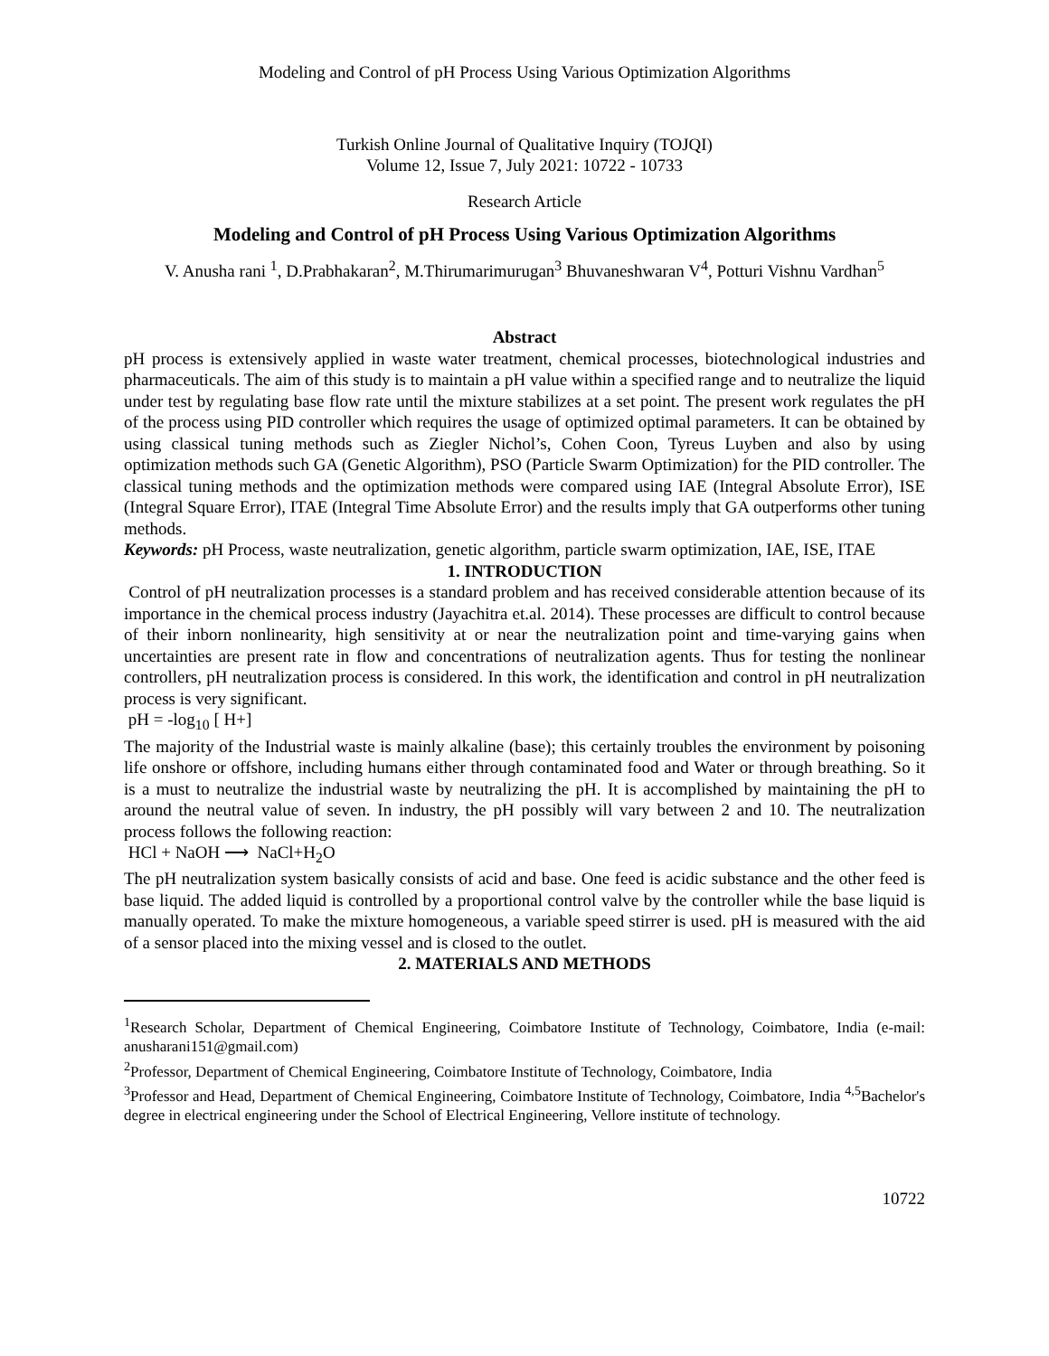Modeling and Control of pH Process Using Various Optimization Algorithms
Turkish Online Journal of Qualitative Inquiry (TOJQI)
Volume 12, Issue 7, July 2021: 10722 - 10733
Research Article
Modeling and Control of pH Process Using Various Optimization Algorithms
V. Anusha rani <sup>1</sup>, D.Prabhakaran<sup>2</sup>, M.Thirumarimurugan<sup>3</sup> Bhuvaneshwaran V<sup>4</sup>, Potturi Vishnu Vardhan<sup>5</sup>
Abstract
pH process is extensively applied in waste water treatment, chemical processes, biotechnological industries and pharmaceuticals. The aim of this study is to maintain a pH value within a specified range and to neutralize the liquid under test by regulating base flow rate until the mixture stabilizes at a set point. The present work regulates the pH of the process using PID controller which requires the usage of optimized optimal parameters. It can be obtained by using classical tuning methods such as Ziegler Nichol’s, Cohen Coon, Tyreus Luyben and also by using optimization methods such GA (Genetic Algorithm), PSO (Particle Swarm Optimization) for the PID controller. The classical tuning methods and the optimization methods were compared using IAE (Integral Absolute Error), ISE (Integral Square Error), ITAE (Integral Time Absolute Error) and the results imply that GA outperforms other tuning methods.
Keywords: pH Process, waste neutralization, genetic algorithm, particle swarm optimization, IAE, ISE, ITAE
1. INTRODUCTION
Control of pH neutralization processes is a standard problem and has received considerable attention because of its importance in the chemical process industry (Jayachitra et.al. 2014). These processes are difficult to control because of their inborn nonlinearity, high sensitivity at or near the neutralization point and time-varying gains when uncertainties are present rate in flow and concentrations of neutralization agents. Thus for testing the nonlinear controllers, pH neutralization process is considered. In this work, the identification and control in pH neutralization process is very significant.
pH = -log<sub>10</sub> [ H+]
The majority of the Industrial waste is mainly alkaline (base); this certainly troubles the environment by poisoning life onshore or offshore, including humans either through contaminated food and Water or through breathing. So it is a must to neutralize the industrial waste by neutralizing the pH. It is accomplished by maintaining the pH to around the neutral value of seven. In industry, the pH possibly will vary between 2 and 10. The neutralization process follows the following reaction:
HCl + NaOH ⟶ NaCl+H<sub>2</sub>O
The pH neutralization system basically consists of acid and base. One feed is acidic substance and the other feed is base liquid. The added liquid is controlled by a proportional control valve by the controller while the base liquid is manually operated. To make the mixture homogeneous, a variable speed stirrer is used. pH is measured with the aid of a sensor placed into the mixing vessel and is closed to the outlet.
2. MATERIALS AND METHODS
<sup>1</sup> Research Scholar, Department of Chemical Engineering, Coimbatore Institute of Technology, Coimbatore, India (e-mail: anusharani151@gmail.com)
<sup>2</sup> Professor, Department of Chemical Engineering, Coimbatore Institute of Technology, Coimbatore, India
<sup>3</sup> Professor and Head, Department of Chemical Engineering, Coimbatore Institute of Technology, Coimbatore, India <sup>4,5</sup>Bachelor's degree in electrical engineering under the School of Electrical Engineering, Vellore institute of technology.
10722